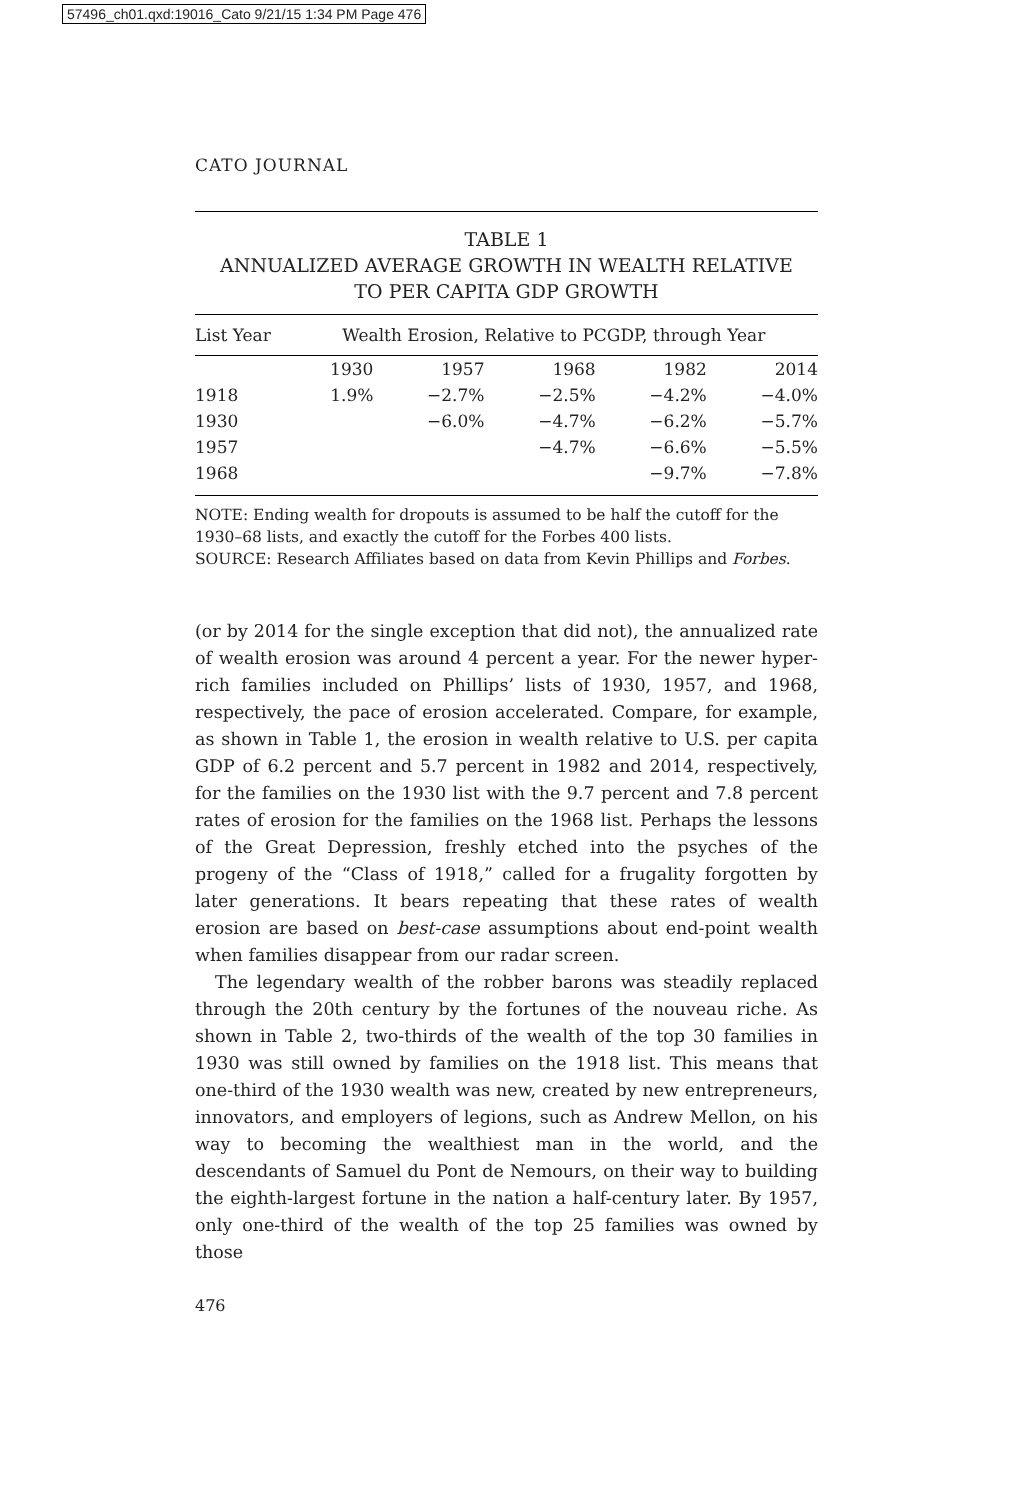57496_ch01.qxd:19016_Cato 9/21/15 1:34 PM Page 476
CATO JOURNAL
TABLE 1
ANNUALIZED AVERAGE GROWTH IN WEALTH RELATIVE
TO PER CAPITA GDP GROWTH
| List Year | Wealth Erosion, Relative to PCGDP, through Year | | | | |
| --- | --- | --- | --- | --- | --- |
| | 1930 | 1957 | 1968 | 1982 | 2014 |
| 1918 | 1.9% | −2.7% | −2.5% | −4.2% | −4.0% |
| 1930 | | −6.0% | −4.7% | −6.2% | −5.7% |
| 1957 | | | −4.7% | −6.6% | −5.5% |
| 1968 | | | | −9.7% | −7.8% |
NOTE: Ending wealth for dropouts is assumed to be half the cutoff for the 1930–68 lists, and exactly the cutoff for the Forbes 400 lists.
SOURCE: Research Affiliates based on data from Kevin Phillips and Forbes.
(or by 2014 for the single exception that did not), the annualized rate of wealth erosion was around 4 percent a year. For the newer hyper-rich families included on Phillips’ lists of 1930, 1957, and 1968, respectively, the pace of erosion accelerated. Compare, for example, as shown in Table 1, the erosion in wealth relative to U.S. per capita GDP of 6.2 percent and 5.7 percent in 1982 and 2014, respectively, for the families on the 1930 list with the 9.7 percent and 7.8 percent rates of erosion for the families on the 1968 list. Perhaps the lessons of the Great Depression, freshly etched into the psyches of the progeny of the “Class of 1918,” called for a frugality forgotten by later generations. It bears repeating that these rates of wealth erosion are based on best-case assumptions about end-point wealth when families disappear from our radar screen.
The legendary wealth of the robber barons was steadily replaced through the 20th century by the fortunes of the nouveau riche. As shown in Table 2, two-thirds of the wealth of the top 30 families in 1930 was still owned by families on the 1918 list. This means that one-third of the 1930 wealth was new, created by new entrepreneurs, innovators, and employers of legions, such as Andrew Mellon, on his way to becoming the wealthiest man in the world, and the descendants of Samuel du Pont de Nemours, on their way to building the eighth-largest fortune in the nation a half-century later. By 1957, only one-third of the wealth of the top 25 families was owned by those
476